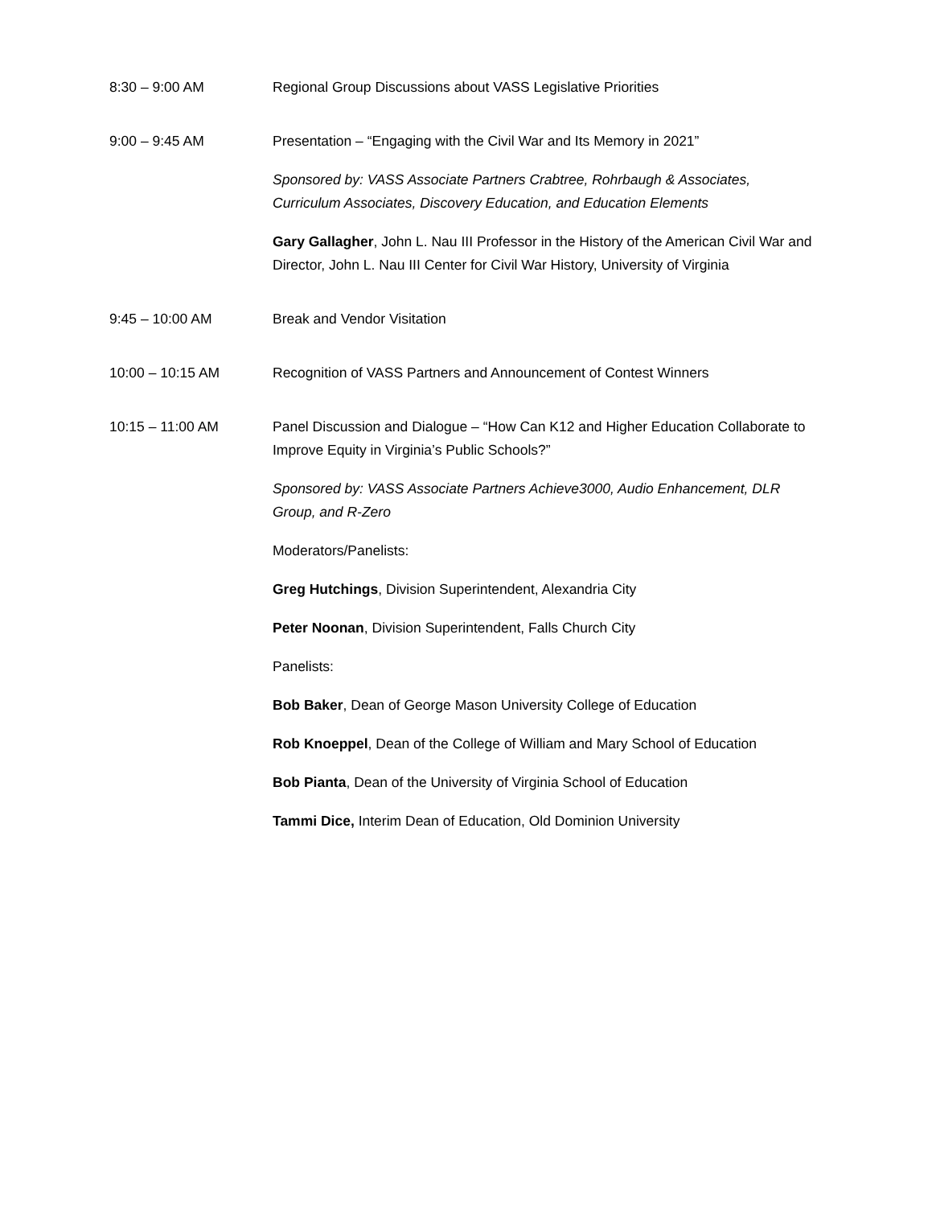8:30 – 9:00 AM Regional Group Discussions about VASS Legislative Priorities
9:00 – 9:45 AM Presentation – “Engaging with the Civil War and Its Memory in 2021”
Sponsored by: VASS Associate Partners Crabtree, Rohrbaugh & Associates, Curriculum Associates, Discovery Education, and Education Elements
Gary Gallagher, John L. Nau III Professor in the History of the American Civil War and Director, John L. Nau III Center for Civil War History, University of Virginia
9:45 – 10:00 AM Break and Vendor Visitation
10:00 – 10:15 AM Recognition of VASS Partners and Announcement of Contest Winners
10:15 – 11:00 AM Panel Discussion and Dialogue – “How Can K12 and Higher Education Collaborate to Improve Equity in Virginia’s Public Schools?”
Sponsored by: VASS Associate Partners Achieve3000, Audio Enhancement, DLR Group, and R-Zero
Moderators/Panelists:
Greg Hutchings, Division Superintendent, Alexandria City
Peter Noonan, Division Superintendent, Falls Church City
Panelists:
Bob Baker, Dean of George Mason University College of Education
Rob Knoeppel, Dean of the College of William and Mary School of Education
Bob Pianta, Dean of the University of Virginia School of Education
Tammi Dice, Interim Dean of Education, Old Dominion University